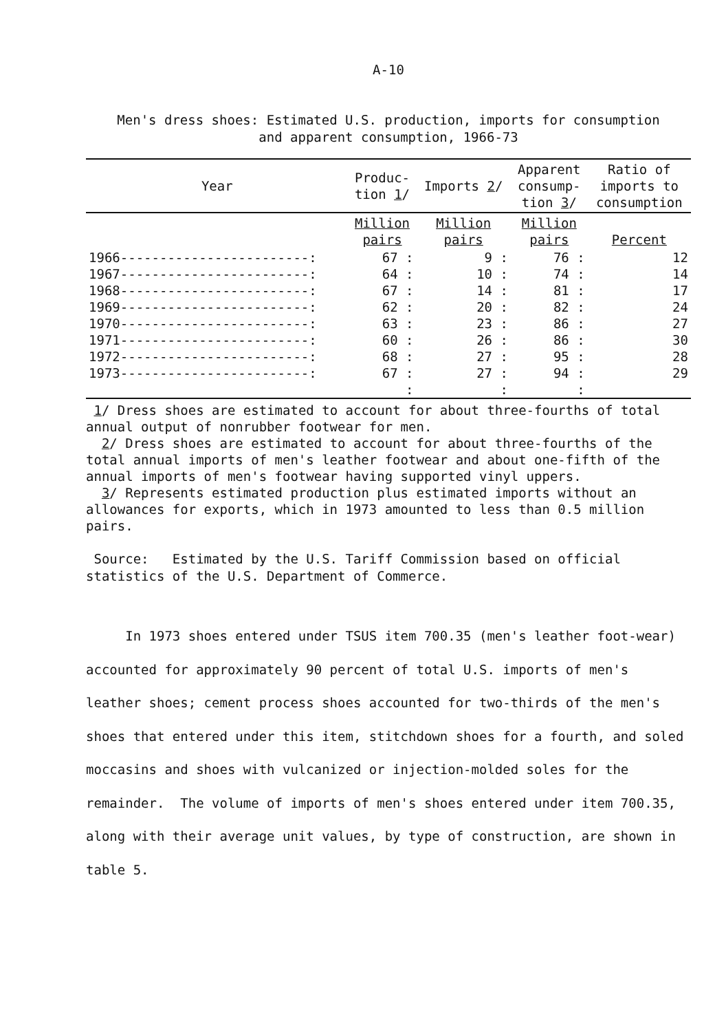A-10
Men's dress shoes: Estimated U.S. production, imports for consumption
and apparent consumption, 1966-73
| Year | Produc- tion 1 / | Imports 2 / | Apparent consump- tion 3 / | Ratio of imports to consumption |
| --- | --- | --- | --- | --- |
| | Million pairs | Million pairs | Million pairs | Percent |
| 1966------------------------: | 67 : | 9 : | 76 : | 12 |
| 1967------------------------: | 64 : | 10 : | 74 : | 14 |
| 1968------------------------: | 67 : | 14 : | 81 : | 17 |
| 1969------------------------: | 62 : | 20 : | 82 : | 24 |
| 1970------------------------: | 63 : | 23 : | 86 : | 27 |
| 1971------------------------: | 60 : | 26 : | 86 : | 30 |
| 1972------------------------: | 68 : | 27 : | 95 : | 28 |
| 1973------------------------: | 67 : | 27 : | 94 : | 29 |
| | : | : | : | |
1/ Dress shoes are estimated to account for about three-fourths of total annual output of nonrubber footwear for men.
2/ Dress shoes are estimated to account for about three-fourths of the total annual imports of men's leather footwear and about one-fifth of the annual imports of men's footwear having supported vinyl uppers.
3/ Represents estimated production plus estimated imports without an allowances for exports, which in 1973 amounted to less than 0.5 million pairs.
Source: Estimated by the U.S. Tariff Commission based on official statistics of the U.S. Department of Commerce.
In 1973 shoes entered under TSUS item 700.35 (men's leather foot-wear) accounted for approximately 90 percent of total U.S. imports of men's leather shoes; cement process shoes accounted for two-thirds of the men's shoes that entered under this item, stitchdown shoes for a fourth, and soled moccasins and shoes with vulcanized or injection-molded soles for the remainder. The volume of imports of men's shoes entered under item 700.35, along with their average unit values, by type of construction, are shown in table 5.